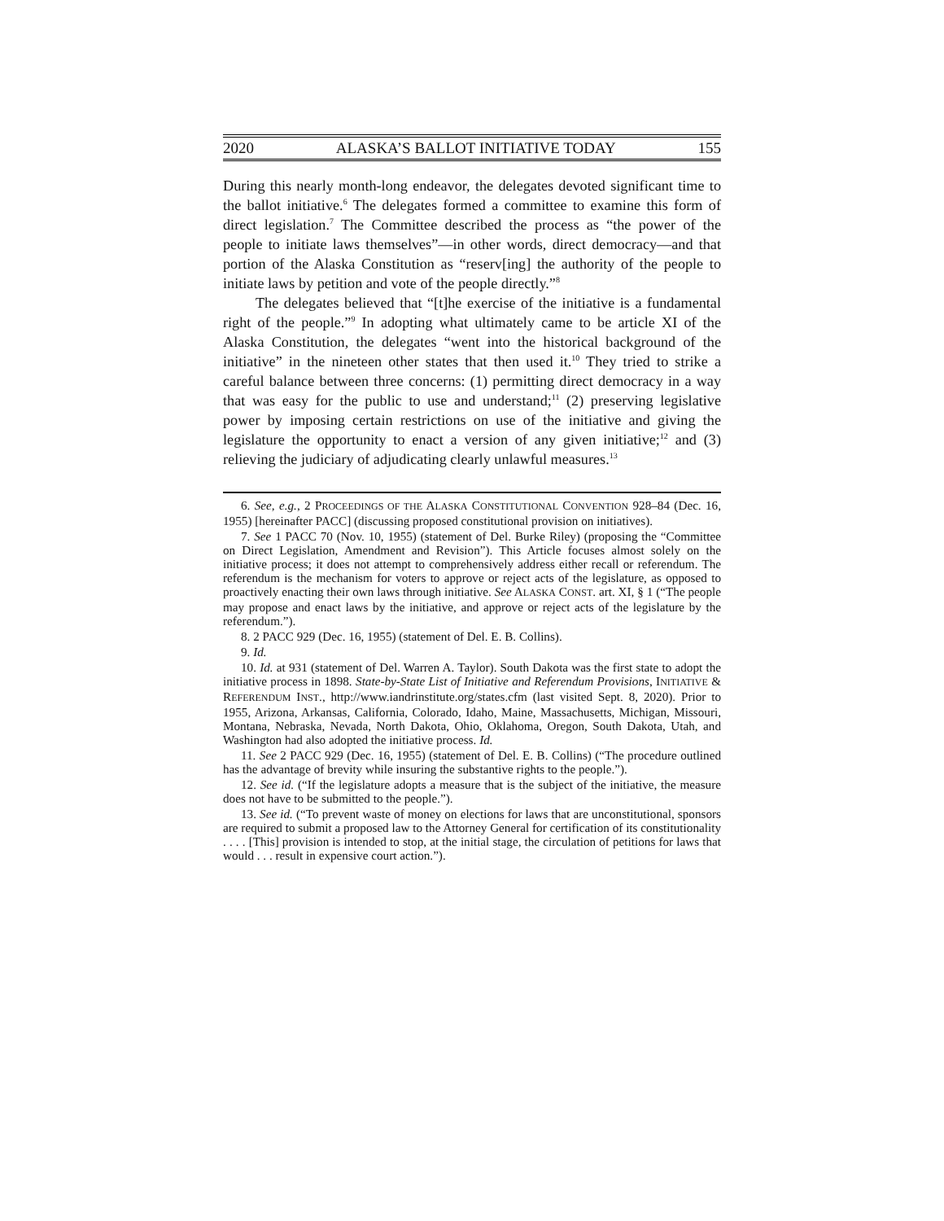2020 ALASKA’S BALLOT INITIATIVE TODAY 155
During this nearly month-long endeavor, the delegates devoted significant time to the ballot initiative.<sup>6</sup> The delegates formed a committee to examine this form of direct legislation.<sup>7</sup> The Committee described the process as “the power of the people to initiate laws themselves”—in other words, direct democracy—and that portion of the Alaska Constitution as “reserv[ing] the authority of the people to initiate laws by petition and vote of the people directly.”<sup>8</sup>
The delegates believed that “[t]he exercise of the initiative is a fundamental right of the people.”<sup>9</sup> In adopting what ultimately came to be article XI of the Alaska Constitution, the delegates “went into the historical background of the initiative” in the nineteen other states that then used it.<sup>10</sup> They tried to strike a careful balance between three concerns: (1) permitting direct democracy in a way that was easy for the public to use and understand;<sup>11</sup> (2) preserving legislative power by imposing certain restrictions on use of the initiative and giving the legislature the opportunity to enact a version of any given initiative;<sup>12</sup> and (3) relieving the judiciary of adjudicating clearly unlawful measures.<sup>13</sup>
6. See, e.g., 2 PROCEEDINGS OF THE ALASKA CONSTITUTIONAL CONVENTION 928–84 (Dec. 16, 1955) [hereinafter PACC] (discussing proposed constitutional provision on initiatives).
7. See 1 PACC 70 (Nov. 10, 1955) (statement of Del. Burke Riley) (proposing the “Committee on Direct Legislation, Amendment and Revision”). This Article focuses almost solely on the initiative process; it does not attempt to comprehensively address either recall or referendum. The referendum is the mechanism for voters to approve or reject acts of the legislature, as opposed to proactively enacting their own laws through initiative. See ALASKA CONST. art. XI, § 1 (“The people may propose and enact laws by the initiative, and approve or reject acts of the legislature by the referendum.”).
8. 2 PACC 929 (Dec. 16, 1955) (statement of Del. E. B. Collins).
9. Id.
10. Id. at 931 (statement of Del. Warren A. Taylor). South Dakota was the first state to adopt the initiative process in 1898. State-by-State List of Initiative and Referendum Provisions, INITIATIVE & REFERENDUM INST., http://www.iandrinstitute.org/states.cfm (last visited Sept. 8, 2020). Prior to 1955, Arizona, Arkansas, California, Colorado, Idaho, Maine, Massachusetts, Michigan, Missouri, Montana, Nebraska, Nevada, North Dakota, Ohio, Oklahoma, Oregon, South Dakota, Utah, and Washington had also adopted the initiative process. Id.
11. See 2 PACC 929 (Dec. 16, 1955) (statement of Del. E. B. Collins) (“The procedure outlined has the advantage of brevity while insuring the substantive rights to the people.”).
12. See id. (“If the legislature adopts a measure that is the subject of the initiative, the measure does not have to be submitted to the people.”).
13. See id. (“To prevent waste of money on elections for laws that are unconstitutional, sponsors are required to submit a proposed law to the Attorney General for certification of its constitutionality . . . . [This] provision is intended to stop, at the initial stage, the circulation of petitions for laws that would . . . result in expensive court action.”).